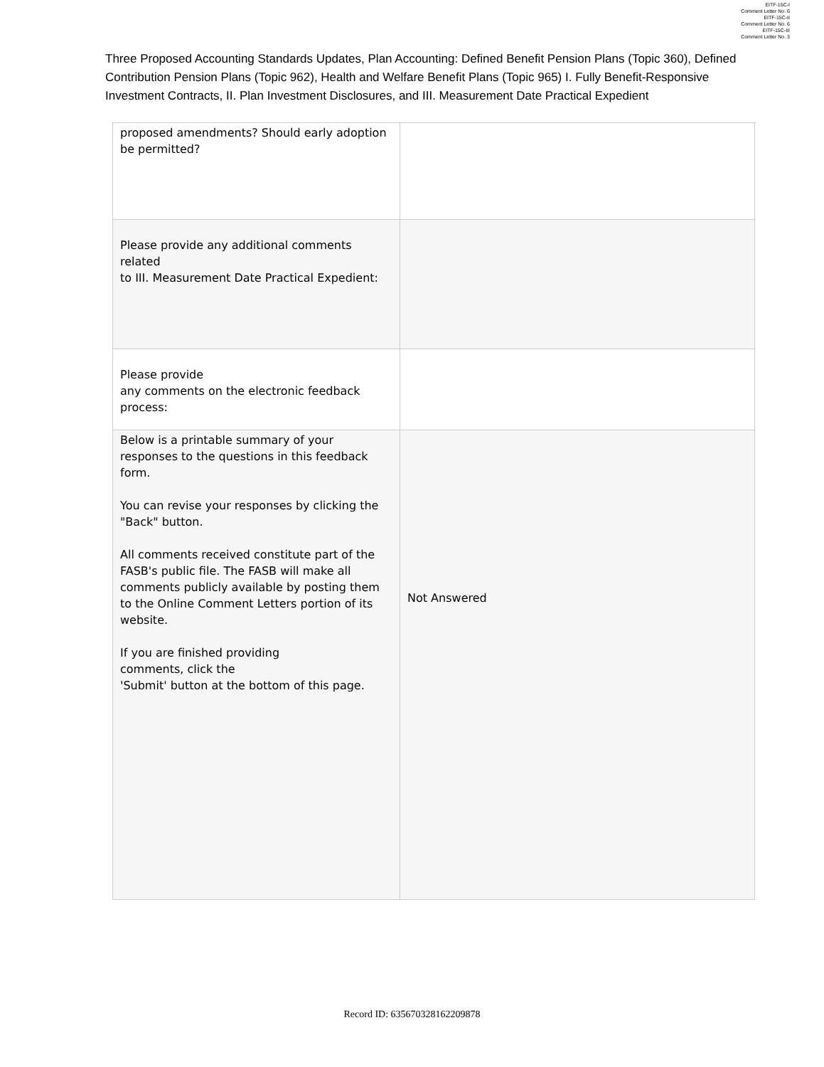EITF-15C-I
Comment Letter No. 6
EITF-15C-II
Comment Letter No. 6
EITF-15C-III
Comment Letter No. 3
Three Proposed Accounting Standards Updates, Plan Accounting: Defined Benefit Pension Plans (Topic 360), Defined Contribution Pension Plans (Topic 962), Health and Welfare Benefit Plans (Topic 965) I. Fully Benefit-Responsive Investment Contracts, II. Plan Investment Disclosures, and III. Measurement Date Practical Expedient
| proposed amendments? Should early adoption be permitted? | |
| Please provide any additional comments related to III. Measurement Date Practical Expedient: | |
| Please provide any comments on the electronic feedback process: | |
| Below is a printable summary of your responses to the questions in this feedback form. You can revise your responses by clicking the "Back" button. All comments received constitute part of the FASB's public file. The FASB will make all comments publicly available by posting them to the Online Comment Letters portion of its website. If you are finished providing comments, click the 'Submit' button at the bottom of this page. | Not Answered |
Record ID: 635670328162209878